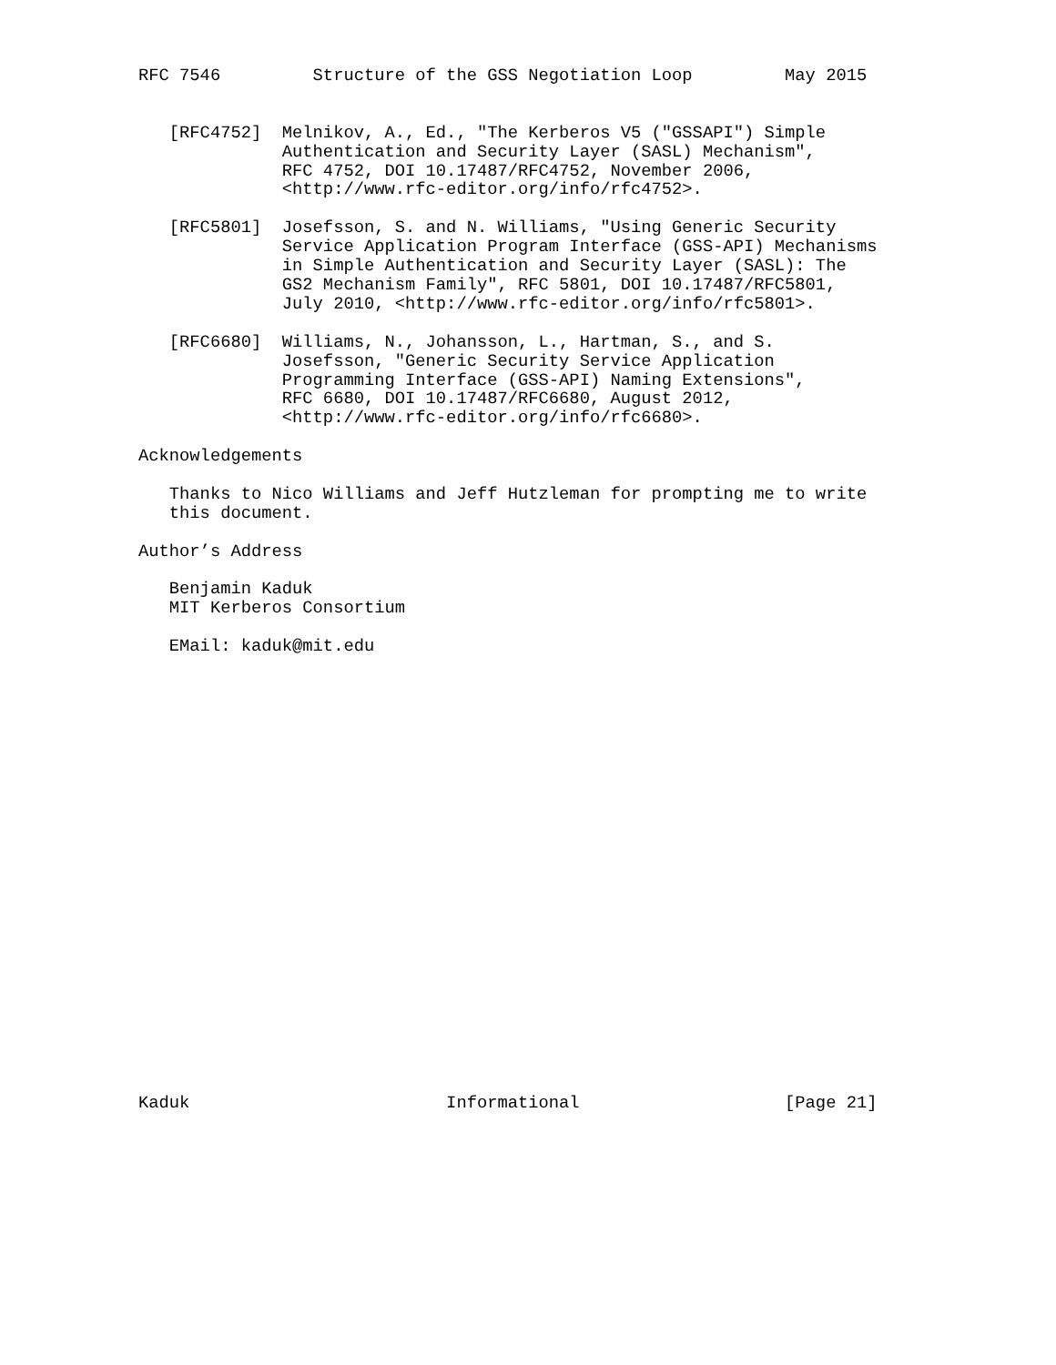RFC 7546         Structure of the GSS Negotiation Loop         May 2015


   [RFC4752]  Melnikov, A., Ed., "The Kerberos V5 ("GSSAPI") Simple
              Authentication and Security Layer (SASL) Mechanism",
              RFC 4752, DOI 10.17487/RFC4752, November 2006,
              <http://www.rfc-editor.org/info/rfc4752>.

   [RFC5801]  Josefsson, S. and N. Williams, "Using Generic Security
              Service Application Program Interface (GSS-API) Mechanisms
              in Simple Authentication and Security Layer (SASL): The
              GS2 Mechanism Family", RFC 5801, DOI 10.17487/RFC5801,
              July 2010, <http://www.rfc-editor.org/info/rfc5801>.

   [RFC6680]  Williams, N., Johansson, L., Hartman, S., and S.
              Josefsson, "Generic Security Service Application
              Programming Interface (GSS-API) Naming Extensions",
              RFC 6680, DOI 10.17487/RFC6680, August 2012,
              <http://www.rfc-editor.org/info/rfc6680>.

Acknowledgements

   Thanks to Nico Williams and Jeff Hutzleman for prompting me to write
   this document.

Author’s Address

   Benjamin Kaduk
   MIT Kerberos Consortium

   EMail: kaduk@mit.edu























Kaduk                         Informational                    [Page 21]